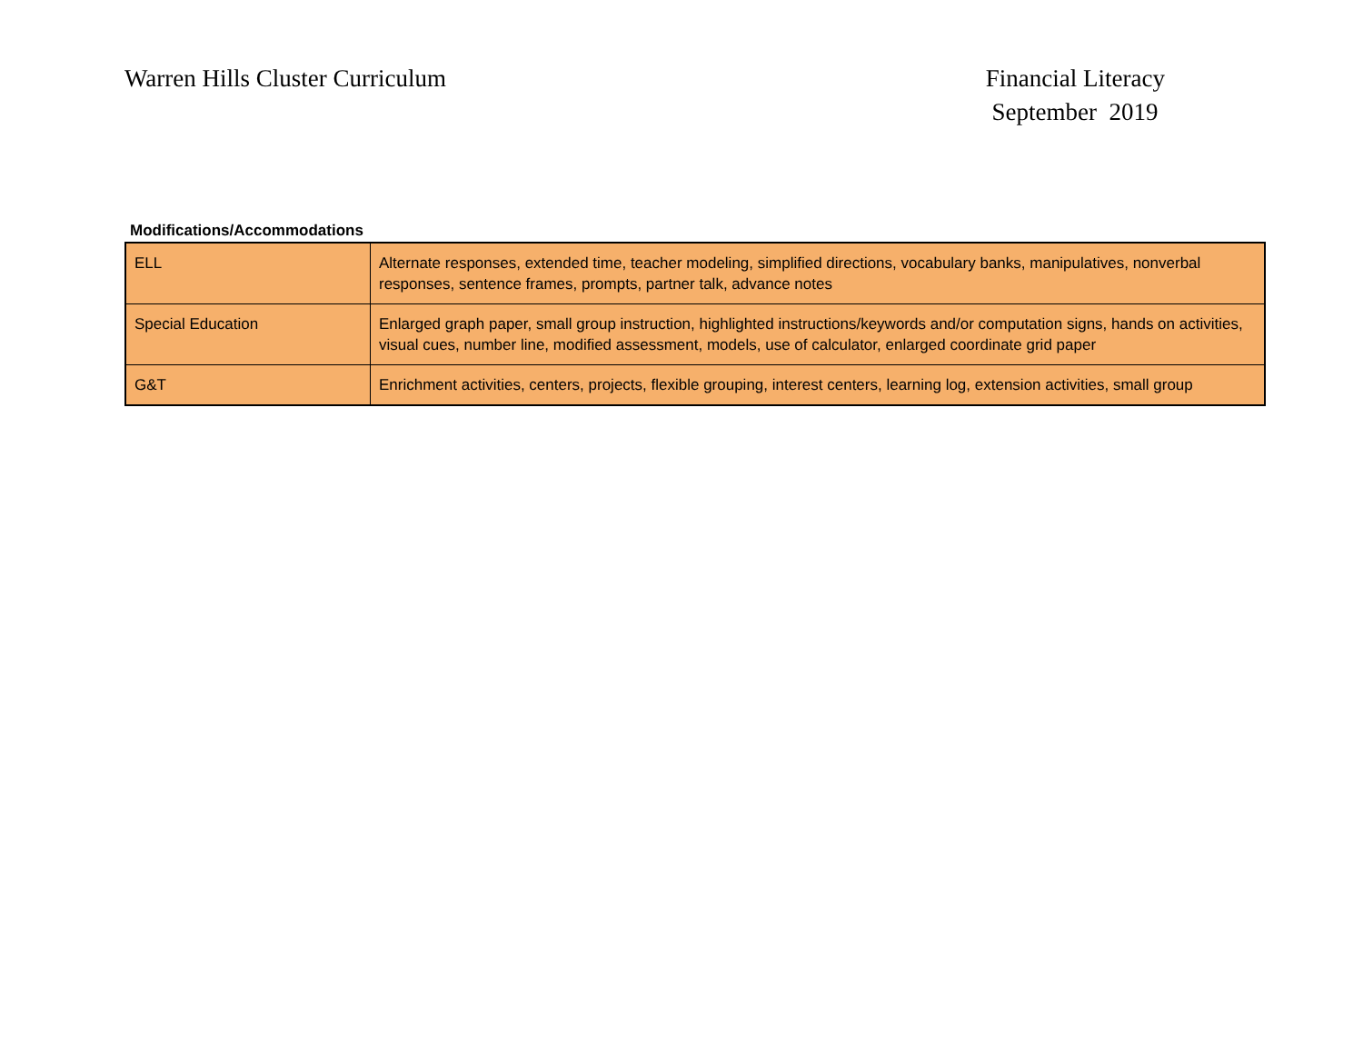Warren Hills Cluster Curriculum
Financial Literacy
September 2019
Modifications/Accommodations
| ELL | Alternate responses, extended time, teacher modeling, simplified directions, vocabulary banks, manipulatives, nonverbal responses, sentence frames, prompts, partner talk, advance notes |
| Special Education | Enlarged graph paper, small group instruction, highlighted instructions/keywords and/or computation signs, hands on activities, visual cues, number line, modified assessment, models, use of calculator, enlarged coordinate grid paper |
| G&T | Enrichment activities, centers, projects, flexible grouping, interest centers, learning log, extension activities, small group |